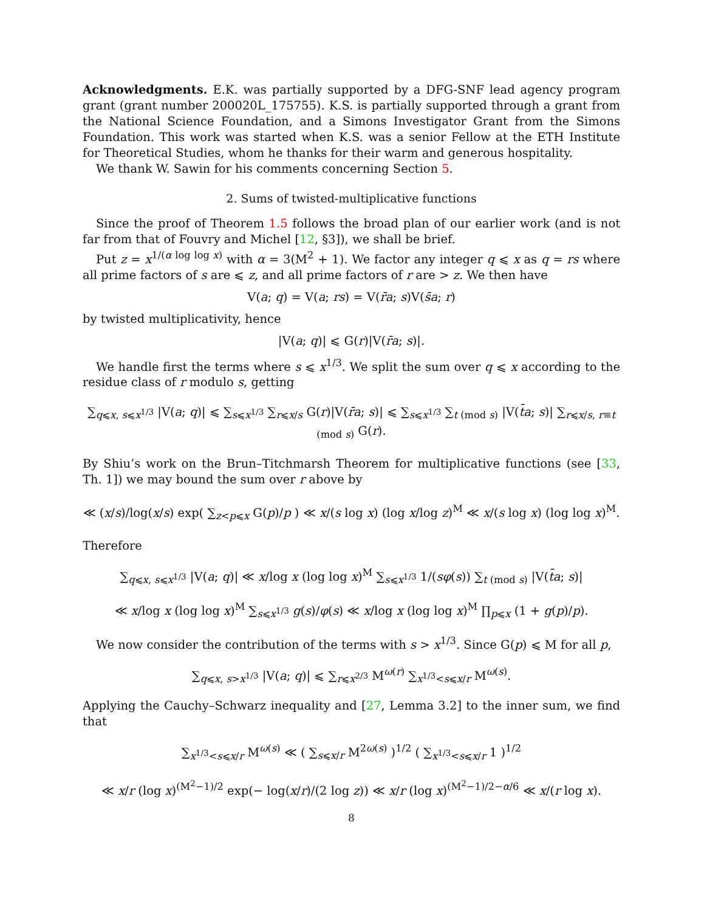Acknowledgments. E.K. was partially supported by a DFG-SNF lead agency program grant (grant number 200020L_175755). K.S. is partially supported through a grant from the National Science Foundation, and a Simons Investigator Grant from the Simons Foundation. This work was started when K.S. was a senior Fellow at the ETH Institute for Theoretical Studies, whom he thanks for their warm and generous hospitality.
We thank W. Sawin for his comments concerning Section 5.
2. Sums of twisted-multiplicative functions
Since the proof of Theorem 1.5 follows the broad plan of our earlier work (and is not far from that of Fouvry and Michel [12, §3]), we shall be brief.
Put z = x<sup>1/(α log log x)</sup> with α = 3(M<sup>2</sup> + 1). We factor any integer q ⩽ x as q = rs where all prime factors of s are ⩽ z, and all prime factors of r are > z. We then have
V(a; q) = V(a; rs) = V(r̄a; s)V(s̄a; r)
by twisted multiplicativity, hence
|V(a; q)| ⩽ G(r)|V(r̄a; s)|.
We handle first the terms where s ⩽ x<sup>1/3</sup>. We split the sum over q ⩽ x according to the residue class of r modulo s, getting
∑<sub>q⩽x, s⩽x<sup>1/3</sup></sub> |V(a; q)| ⩽ ∑<sub>s⩽x<sup>1/3</sup></sub> ∑<sub>r⩽x/s</sub> G(r)|V(r̄a; s)| ⩽ ∑<sub>s⩽x<sup>1/3</sup></sub> ∑<sub>t (mod s)</sub> |V(t̄a; s)| ∑<sub>r⩽x/s, r≡t (mod s)</sub> G(r).
By Shiu’s work on the Brun–Titchmarsh Theorem for multiplicative functions (see [33, Th. 1]) we may bound the sum over r above by
≪ (x/s)/log(x/s) exp( ∑<sub>z<p⩽x</sub> G(p)/p ) ≪ x/(s log x) (log x/log z)<sup>M</sup> ≪ x/(s log x) (log log x)<sup>M</sup>.
Therefore
∑<sub>q⩽x, s⩽x<sup>1/3</sup></sub> |V(a; q)| ≪ x/log x (log log x)<sup>M</sup> ∑<sub>s⩽x<sup>1/3</sup></sub> 1/(sφ(s)) ∑<sub>t (mod s)</sub> |V(t̄a; s)|
≪ x/log x (log log x)<sup>M</sup> ∑<sub>s⩽x<sup>1/3</sup></sub> g(s)/φ(s) ≪ x/log x (log log x)<sup>M</sup> ∏<sub>p⩽x</sub> (1 + g(p)/p).
We now consider the contribution of the terms with s > x<sup>1/3</sup>. Since G(p) ⩽ M for all p,
∑<sub>q⩽x, s>x<sup>1/3</sup></sub> |V(a; q)| ⩽ ∑<sub>r⩽x<sup>2/3</sup></sub> M<sup>ω(r)</sup> ∑<sub>x<sup>1/3</sup><s⩽x/r</sub> M<sup>ω(s)</sup>.
Applying the Cauchy–Schwarz inequality and [27, Lemma 3.2] to the inner sum, we find that
∑<sub>x<sup>1/3</sup><s⩽x/r</sub> M<sup>ω(s)</sup> ≪ ( ∑<sub>s⩽x/r</sub> M<sup>2ω(s)</sup> )<sup>1/2</sup> ( ∑<sub>x<sup>1/3</sup><s⩽x/r</sub> 1 )<sup>1/2</sup>
≪ x/r (log x)<sup>(M<sup>2</sup>−1)/2</sup> exp(− log(x/r)/(2 log z)) ≪ x/r (log x)<sup>(M<sup>2</sup>−1)/2−α/6</sup> ≪ x/(r log x).
8